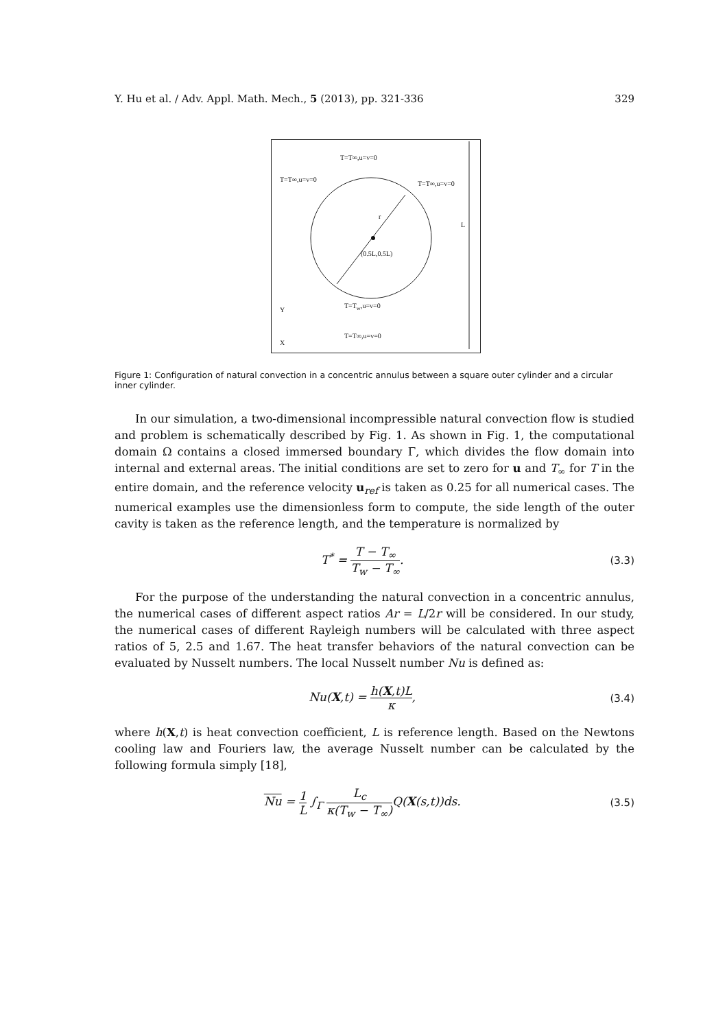Y. Hu et al. / Adv. Appl. Math. Mech., 5 (2013), pp. 321-336 329
T=T∞,u=v=0
T=T∞,u=v=0
T=T∞,u=v=0
r
L
(0.5L,0.5L)
T=T<sub>w</sub>,u=v=0
Y
T=T∞,u=v=0
X
Figure 1: Configuration of natural convection in a concentric annulus between a square outer cylinder and a circular inner cylinder.
In our simulation, a two-dimensional incompressible natural convection flow is studied and problem is schematically described by Fig. 1. As shown in Fig. 1, the computational domain Ω contains a closed immersed boundary Γ, which divides the flow domain into internal and external areas. The initial conditions are set to zero for u and T<sub>∞</sub> for T in the entire domain, and the reference velocity u<sub>ref</sub> is taken as 0.25 for all numerical cases. The numerical examples use the dimensionless form to compute, the side length of the outer cavity is taken as the reference length, and the temperature is normalized by
T<sup>*</sup> = T − T<sub>∞</sub> T<sub>w</sub> − T<sub>∞</sub>. (3.3)
For the purpose of the understanding the natural convection in a concentric annulus, the numerical cases of different aspect ratios Ar = L/2r will be considered. In our study, the numerical cases of different Rayleigh numbers will be calculated with three aspect ratios of 5, 2.5 and 1.67. The heat transfer behaviors of the natural convection can be evaluated by Nusselt numbers. The local Nusselt number Nu is defined as:
Nu(X,t) = h(X,t)L κ, (3.4)
where h(X,t) is heat convection coefficient, L is reference length. Based on the Newtons cooling law and Fouriers law, the average Nusselt number can be calculated by the following formula simply [18],
Nu = 1 L ∫<sub>Γ</sub> L<sub>c</sub> κ(T<sub>w</sub> − T<sub>∞</sub>) Q(X(s,t))ds. (3.5)